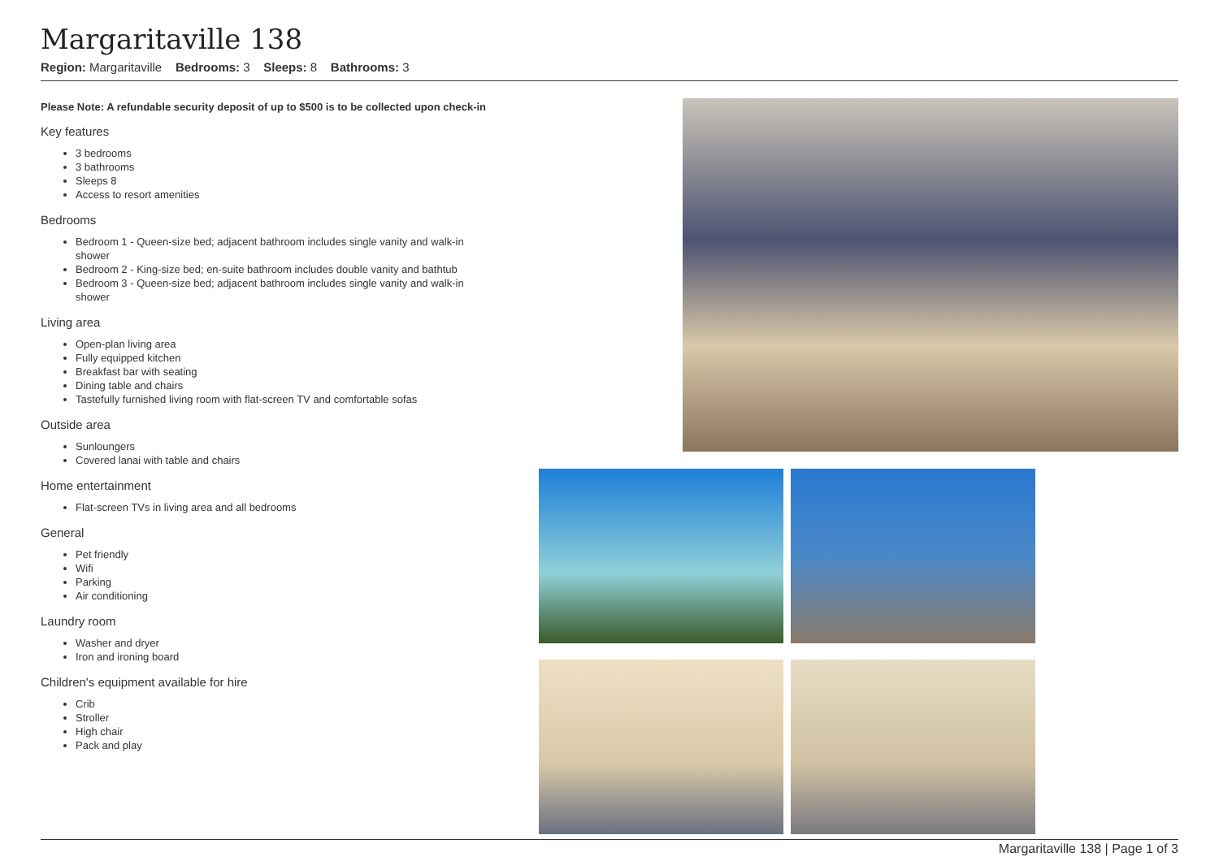Margaritaville 138
Region: Margaritaville Bedrooms: 3 Sleeps: 8 Bathrooms: 3
Please Note: A refundable security deposit of up to $500 is to be collected upon check-in
Key features
3 bedrooms
3 bathrooms
Sleeps 8
Access to resort amenities
Bedrooms
Bedroom 1 - Queen-size bed; adjacent bathroom includes single vanity and walk-in shower
Bedroom 2 - King-size bed; en-suite bathroom includes double vanity and bathtub
Bedroom 3 - Queen-size bed; adjacent bathroom includes single vanity and walk-in shower
Living area
Open-plan living area
Fully equipped kitchen
Breakfast bar with seating
Dining table and chairs
Tastefully furnished living room with flat-screen TV and comfortable sofas
Outside area
Sunloungers
Covered lanai with table and chairs
Home entertainment
Flat-screen TVs in living area and all bedrooms
General
Pet friendly
Wifi
Parking
Air conditioning
Laundry room
Washer and dryer
Iron and ironing board
Children's equipment available for hire
Crib
Stroller
High chair
Pack and play
Margaritaville 138 | Page 1 of 3